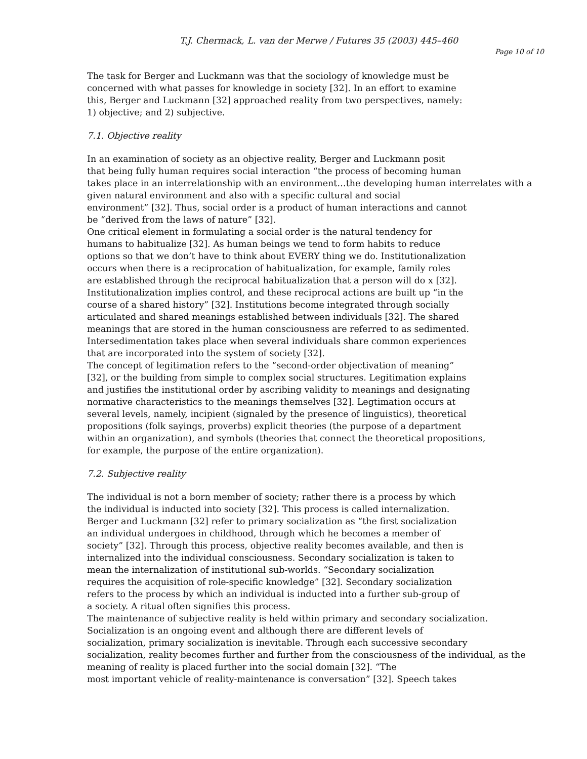T.J. Chermack, L. van der Merwe / Futures 35 (2003) 445–460
Page 10 of 10
The task for Berger and Luckmann was that the sociology of knowledge must be
concerned with what passes for knowledge in society [32]. In an effort to examine
this, Berger and Luckmann [32] approached reality from two perspectives, namely:
1) objective; and 2) subjective.
7.1. Objective reality
In an examination of society as an objective reality, Berger and Luckmann posit
that being fully human requires social interaction “the process of becoming human
takes place in an interrelationship with an environment…the developing human interrelates with a
given natural environment and also with a specific cultural and social
environment” [32]. Thus, social order is a product of human interactions and cannot
be “derived from the laws of nature” [32].
One critical element in formulating a social order is the natural tendency for
humans to habitualize [32]. As human beings we tend to form habits to reduce
options so that we don’t have to think about EVERY thing we do. Institutionalization
occurs when there is a reciprocation of habitualization, for example, family roles
are established through the reciprocal habitualization that a person will do x [32].
Institutionalization implies control, and these reciprocal actions are built up “in the
course of a shared history” [32]. Institutions become integrated through socially
articulated and shared meanings established between individuals [32]. The shared
meanings that are stored in the human consciousness are referred to as sedimented.
Intersedimentation takes place when several individuals share common experiences
that are incorporated into the system of society [32].
The concept of legitimation refers to the “second-order objectivation of meaning”
[32], or the building from simple to complex social structures. Legitimation explains
and justifies the institutional order by ascribing validity to meanings and designating
normative characteristics to the meanings themselves [32]. Legtimation occurs at
several levels, namely, incipient (signaled by the presence of linguistics), theoretical
propositions (folk sayings, proverbs) explicit theories (the purpose of a department
within an organization), and symbols (theories that connect the theoretical propositions,
for example, the purpose of the entire organization).
7.2. Subjective reality
The individual is not a born member of society; rather there is a process by which
the individual is inducted into society [32]. This process is called internalization.
Berger and Luckmann [32] refer to primary socialization as “the first socialization
an individual undergoes in childhood, through which he becomes a member of
society” [32]. Through this process, objective reality becomes available, and then is
internalized into the individual consciousness. Secondary socialization is taken to
mean the internalization of institutional sub-worlds. “Secondary socialization
requires the acquisition of role-specific knowledge” [32]. Secondary socialization
refers to the process by which an individual is inducted into a further sub-group of
a society. A ritual often signifies this process.
The maintenance of subjective reality is held within primary and secondary socialization.
Socialization is an ongoing event and although there are different levels of
socialization, primary socialization is inevitable. Through each successive secondary
socialization, reality becomes further and further from the consciousness of the individual, as the
meaning of reality is placed further into the social domain [32]. “The
most important vehicle of reality-maintenance is conversation” [32]. Speech takes